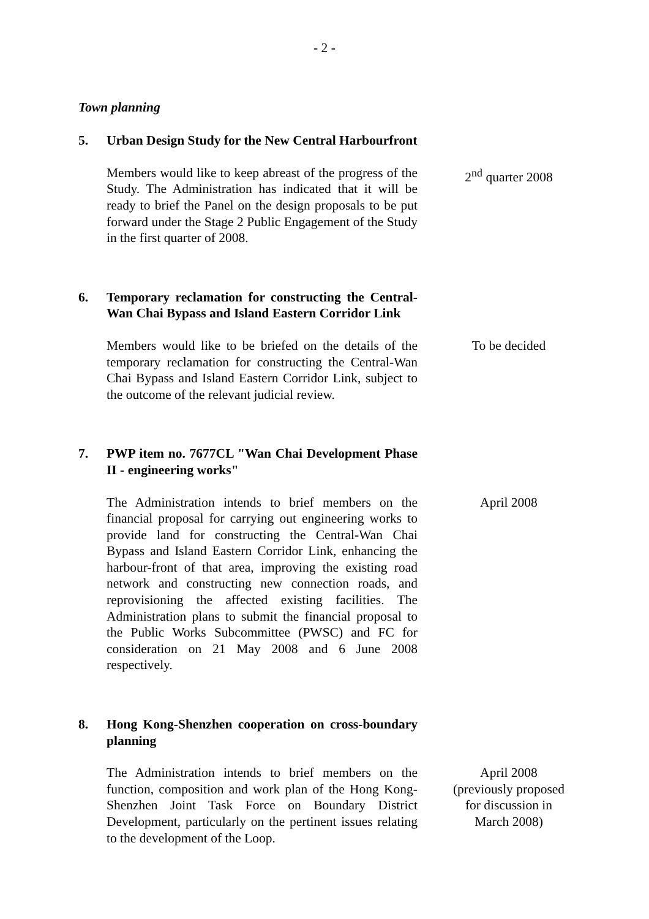- 2 -
Town planning
5. Urban Design Study for the New Central Harbourfront
Members would like to keep abreast of the progress of the Study. The Administration has indicated that it will be ready to brief the Panel on the design proposals to be put forward under the Stage 2 Public Engagement of the Study in the first quarter of 2008.
2<sup>nd</sup> quarter 2008
6. Temporary reclamation for constructing the Central-Wan Chai Bypass and Island Eastern Corridor Link
Members would like to be briefed on the details of the temporary reclamation for constructing the Central-Wan Chai Bypass and Island Eastern Corridor Link, subject to the outcome of the relevant judicial review.
To be decided
7. PWP item no. 7677CL "Wan Chai Development Phase II - engineering works"
The Administration intends to brief members on the financial proposal for carrying out engineering works to provide land for constructing the Central-Wan Chai Bypass and Island Eastern Corridor Link, enhancing the harbour-front of that area, improving the existing road network and constructing new connection roads, and reprovisioning the affected existing facilities. The Administration plans to submit the financial proposal to the Public Works Subcommittee (PWSC) and FC for consideration on 21 May 2008 and 6 June 2008 respectively.
April 2008
8. Hong Kong-Shenzhen cooperation on cross-boundary planning
The Administration intends to brief members on the function, composition and work plan of the Hong Kong-Shenzhen Joint Task Force on Boundary District Development, particularly on the pertinent issues relating to the development of the Loop.
April 2008
(previously proposed
for discussion in
March 2008)